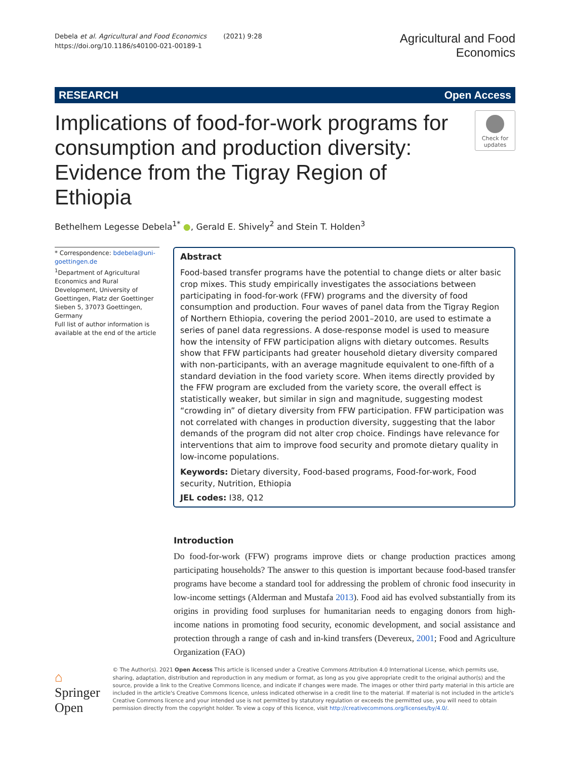Debela et al. Agricultural and Food Economics (2021) 9:28
https://doi.org/10.1186/s40100-021-00189-1
Agricultural and Food
Economics
RESEARCH Open Access
Implications of food-for-work programs for consumption and production diversity: Evidence from the Tigray Region of Ethiopia
Check for updates
Bethelhem Legesse Debela<sup>1*</sup> ●, Gerald E. Shively<sup>2</sup> and Stein T. Holden<sup>3</sup>
* Correspondence: bdebela@uni-goettingen.de
<sup>1</sup> Department of Agricultural Economics and Rural Development, University of Goettingen, Platz der Goettinger Sieben 5, 37073 Goettingen, Germany
Full list of author information is available at the end of the article
Abstract
Food-based transfer programs have the potential to change diets or alter basic crop mixes. This study empirically investigates the associations between participating in food-for-work (FFW) programs and the diversity of food consumption and production. Four waves of panel data from the Tigray Region of Northern Ethiopia, covering the period 2001–2010, are used to estimate a series of panel data regressions. A dose-response model is used to measure how the intensity of FFW participation aligns with dietary outcomes. Results show that FFW participants had greater household dietary diversity compared with non-participants, with an average magnitude equivalent to one-fifth of a standard deviation in the food variety score. When items directly provided by the FFW program are excluded from the variety score, the overall effect is statistically weaker, but similar in sign and magnitude, suggesting modest “crowding in” of dietary diversity from FFW participation. FFW participation was not correlated with changes in production diversity, suggesting that the labor demands of the program did not alter crop choice. Findings have relevance for interventions that aim to improve food security and promote dietary quality in low-income populations.
Keywords: Dietary diversity, Food-based programs, Food-for-work, Food security, Nutrition, Ethiopia
JEL codes: I38, Q12
Introduction
Do food-for-work (FFW) programs improve diets or change production practices among participating households? The answer to this question is important because food-based transfer programs have become a standard tool for addressing the problem of chronic food insecurity in low-income settings (Alderman and Mustafa 2013). Food aid has evolved substantially from its origins in providing food surpluses for humanitarian needs to engaging donors from high-income nations in promoting food security, economic development, and social assistance and protection through a range of cash and in-kind transfers (Devereux, 2001; Food and Agriculture Organization (FAO)
⌂ Springer Open
© The Author(s). 2021 Open Access This article is licensed under a Creative Commons Attribution 4.0 International License, which permits use, sharing, adaptation, distribution and reproduction in any medium or format, as long as you give appropriate credit to the original author(s) and the source, provide a link to the Creative Commons licence, and indicate if changes were made. The images or other third party material in this article are included in the article's Creative Commons licence, unless indicated otherwise in a credit line to the material. If material is not included in the article's Creative Commons licence and your intended use is not permitted by statutory regulation or exceeds the permitted use, you will need to obtain permission directly from the copyright holder. To view a copy of this licence, visit http://creativecommons.org/licenses/by/4.0/.